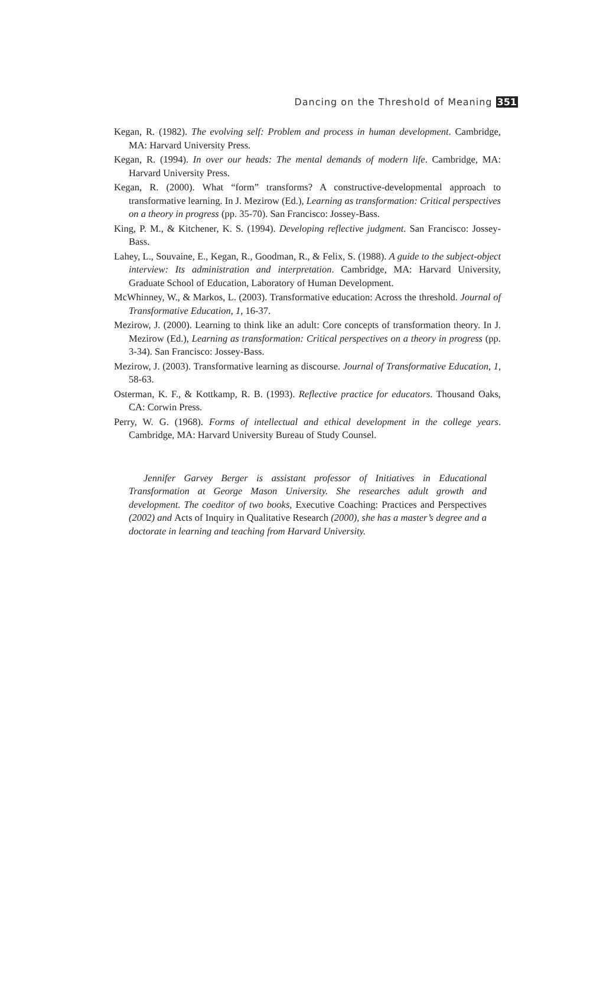Dancing on the Threshold of Meaning 351
Kegan, R. (1982). The evolving self: Problem and process in human development. Cambridge, MA: Harvard University Press.
Kegan, R. (1994). In over our heads: The mental demands of modern life. Cambridge, MA: Harvard University Press.
Kegan, R. (2000). What “form” transforms? A constructive-developmental approach to transformative learning. In J. Mezirow (Ed.), Learning as transformation: Critical perspectives on a theory in progress (pp. 35-70). San Francisco: Jossey-Bass.
King, P. M., & Kitchener, K. S. (1994). Developing reflective judgment. San Francisco: Jossey-Bass.
Lahey, L., Souvaine, E., Kegan, R., Goodman, R., & Felix, S. (1988). A guide to the subject-object interview: Its administration and interpretation. Cambridge, MA: Harvard University, Graduate School of Education, Laboratory of Human Development.
McWhinney, W., & Markos, L. (2003). Transformative education: Across the threshold. Journal of Transformative Education, 1, 16-37.
Mezirow, J. (2000). Learning to think like an adult: Core concepts of transformation theory. In J. Mezirow (Ed.), Learning as transformation: Critical perspectives on a theory in progress (pp. 3-34). San Francisco: Jossey-Bass.
Mezirow, J. (2003). Transformative learning as discourse. Journal of Transformative Education, 1, 58-63.
Osterman, K. F., & Kottkamp, R. B. (1993). Reflective practice for educators. Thousand Oaks, CA: Corwin Press.
Perry, W. G. (1968). Forms of intellectual and ethical development in the college years. Cambridge, MA: Harvard University Bureau of Study Counsel.
Jennifer Garvey Berger is assistant professor of Initiatives in Educational Transformation at George Mason University. She researches adult growth and development. The coeditor of two books, Executive Coaching: Practices and Perspectives (2002) and Acts of Inquiry in Qualitative Research (2000), she has a master’s degree and a doctorate in learning and teaching from Harvard University.